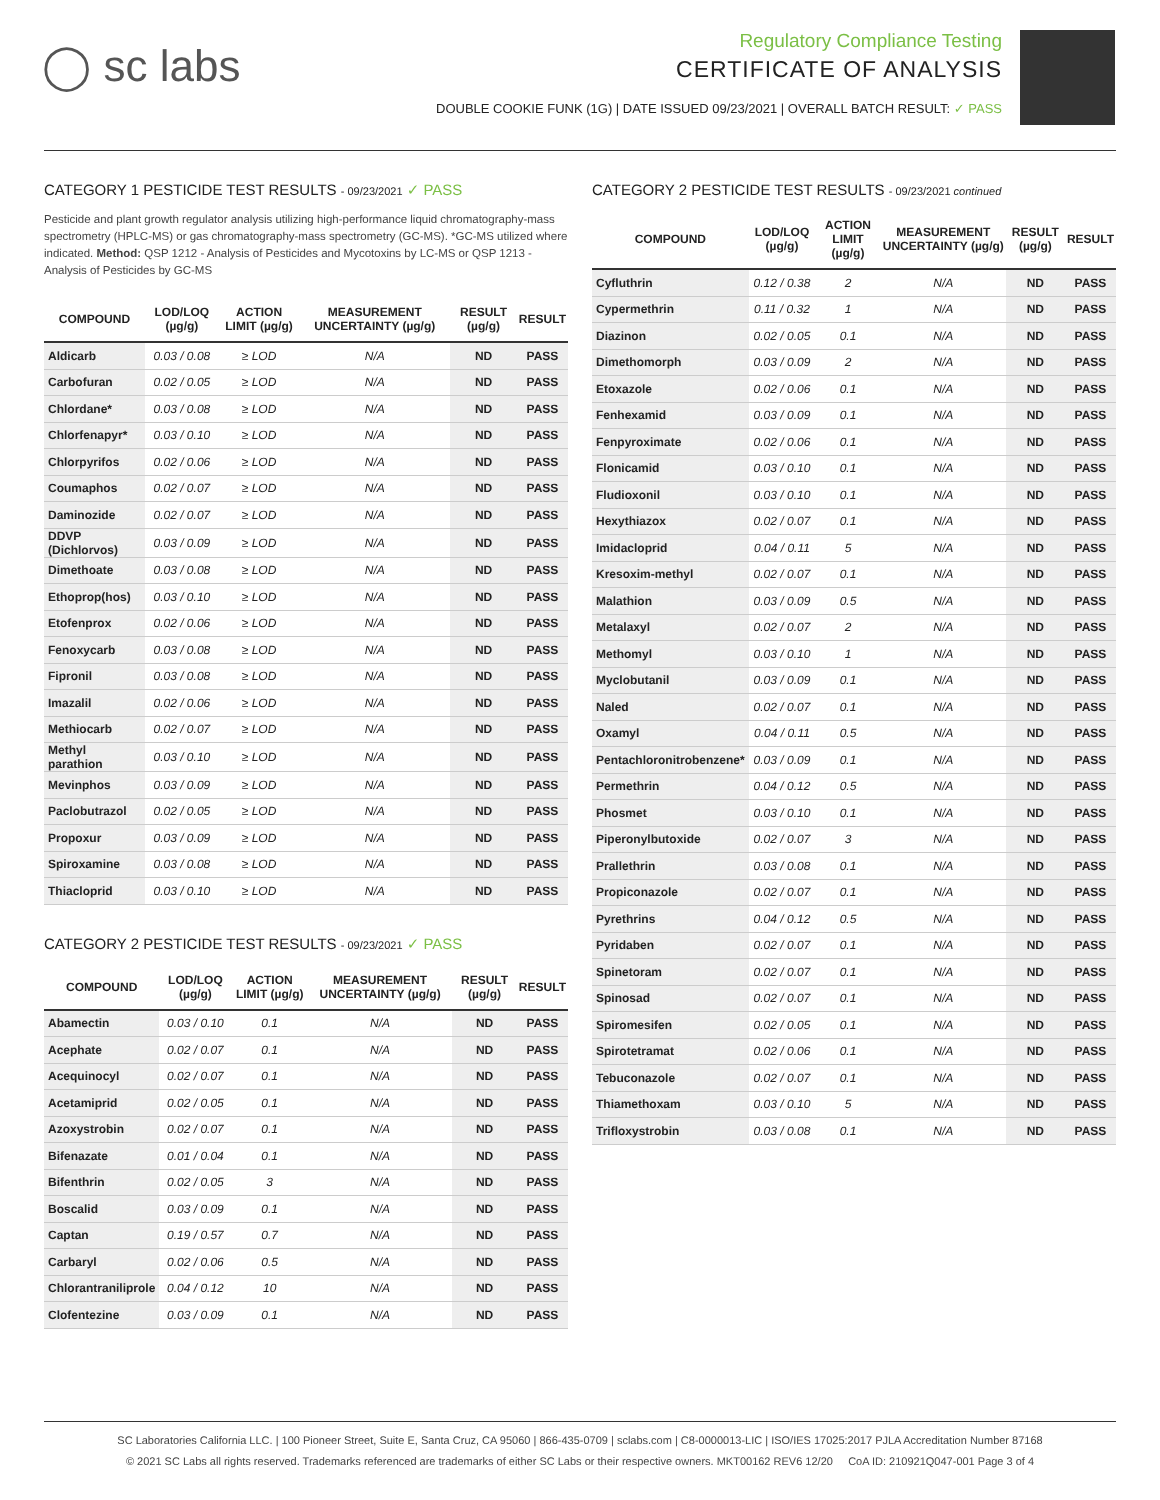◯ sc labs
Regulatory Compliance Testing
CERTIFICATE OF ANALYSIS
DOUBLE COOKIE FUNK (1G) | DATE ISSUED 09/23/2021 | OVERALL BATCH RESULT: ✓ PASS
CATEGORY 1 PESTICIDE TEST RESULTS - 09/23/2021 ✓ PASS
Pesticide and plant growth regulator analysis utilizing high-performance liquid chromatography-mass spectrometry (HPLC-MS) or gas chromatography-mass spectrometry (GC-MS). *GC-MS utilized where indicated. Method: QSP 1212 - Analysis of Pesticides and Mycotoxins by LC-MS or QSP 1213 - Analysis of Pesticides by GC-MS
| COMPOUND | LOD/LOQ (µg/g) | ACTION LIMIT (µg/g) | MEASUREMENT UNCERTAINTY (µg/g) | RESULT (µg/g) | RESULT |
| --- | --- | --- | --- | --- | --- |
| Aldicarb | 0.03 / 0.08 | ≥ LOD | N/A | ND | PASS |
| Carbofuran | 0.02 / 0.05 | ≥ LOD | N/A | ND | PASS |
| Chlordane* | 0.03 / 0.08 | ≥ LOD | N/A | ND | PASS |
| Chlorfenapyr* | 0.03 / 0.10 | ≥ LOD | N/A | ND | PASS |
| Chlorpyrifos | 0.02 / 0.06 | ≥ LOD | N/A | ND | PASS |
| Coumaphos | 0.02 / 0.07 | ≥ LOD | N/A | ND | PASS |
| Daminozide | 0.02 / 0.07 | ≥ LOD | N/A | ND | PASS |
| DDVP (Dichlorvos) | 0.03 / 0.09 | ≥ LOD | N/A | ND | PASS |
| Dimethoate | 0.03 / 0.08 | ≥ LOD | N/A | ND | PASS |
| Ethoprop(hos) | 0.03 / 0.10 | ≥ LOD | N/A | ND | PASS |
| Etofenprox | 0.02 / 0.06 | ≥ LOD | N/A | ND | PASS |
| Fenoxycarb | 0.03 / 0.08 | ≥ LOD | N/A | ND | PASS |
| Fipronil | 0.03 / 0.08 | ≥ LOD | N/A | ND | PASS |
| Imazalil | 0.02 / 0.06 | ≥ LOD | N/A | ND | PASS |
| Methiocarb | 0.02 / 0.07 | ≥ LOD | N/A | ND | PASS |
| Methyl parathion | 0.03 / 0.10 | ≥ LOD | N/A | ND | PASS |
| Mevinphos | 0.03 / 0.09 | ≥ LOD | N/A | ND | PASS |
| Paclobutrazol | 0.02 / 0.05 | ≥ LOD | N/A | ND | PASS |
| Propoxur | 0.03 / 0.09 | ≥ LOD | N/A | ND | PASS |
| Spiroxamine | 0.03 / 0.08 | ≥ LOD | N/A | ND | PASS |
| Thiacloprid | 0.03 / 0.10 | ≥ LOD | N/A | ND | PASS |
CATEGORY 2 PESTICIDE TEST RESULTS - 09/23/2021 ✓ PASS
| COMPOUND | LOD/LOQ (µg/g) | ACTION LIMIT (µg/g) | MEASUREMENT UNCERTAINTY (µg/g) | RESULT (µg/g) | RESULT |
| --- | --- | --- | --- | --- | --- |
| Abamectin | 0.03 / 0.10 | 0.1 | N/A | ND | PASS |
| Acephate | 0.02 / 0.07 | 0.1 | N/A | ND | PASS |
| Acequinocyl | 0.02 / 0.07 | 0.1 | N/A | ND | PASS |
| Acetamiprid | 0.02 / 0.05 | 0.1 | N/A | ND | PASS |
| Azoxystrobin | 0.02 / 0.07 | 0.1 | N/A | ND | PASS |
| Bifenazate | 0.01 / 0.04 | 0.1 | N/A | ND | PASS |
| Bifenthrin | 0.02 / 0.05 | 3 | N/A | ND | PASS |
| Boscalid | 0.03 / 0.09 | 0.1 | N/A | ND | PASS |
| Captan | 0.19 / 0.57 | 0.7 | N/A | ND | PASS |
| Carbaryl | 0.02 / 0.06 | 0.5 | N/A | ND | PASS |
| Chlorantraniliprole | 0.04 / 0.12 | 10 | N/A | ND | PASS |
| Clofentezine | 0.03 / 0.09 | 0.1 | N/A | ND | PASS |
CATEGORY 2 PESTICIDE TEST RESULTS - 09/23/2021 continued
| COMPOUND | LOD/LOQ (µg/g) | ACTION LIMIT (µg/g) | MEASUREMENT UNCERTAINTY (µg/g) | RESULT (µg/g) | RESULT |
| --- | --- | --- | --- | --- | --- |
| Cyfluthrin | 0.12 / 0.38 | 2 | N/A | ND | PASS |
| Cypermethrin | 0.11 / 0.32 | 1 | N/A | ND | PASS |
| Diazinon | 0.02 / 0.05 | 0.1 | N/A | ND | PASS |
| Dimethomorph | 0.03 / 0.09 | 2 | N/A | ND | PASS |
| Etoxazole | 0.02 / 0.06 | 0.1 | N/A | ND | PASS |
| Fenhexamid | 0.03 / 0.09 | 0.1 | N/A | ND | PASS |
| Fenpyroximate | 0.02 / 0.06 | 0.1 | N/A | ND | PASS |
| Flonicamid | 0.03 / 0.10 | 0.1 | N/A | ND | PASS |
| Fludioxonil | 0.03 / 0.10 | 0.1 | N/A | ND | PASS |
| Hexythiazox | 0.02 / 0.07 | 0.1 | N/A | ND | PASS |
| Imidacloprid | 0.04 / 0.11 | 5 | N/A | ND | PASS |
| Kresoxim-methyl | 0.02 / 0.07 | 0.1 | N/A | ND | PASS |
| Malathion | 0.03 / 0.09 | 0.5 | N/A | ND | PASS |
| Metalaxyl | 0.02 / 0.07 | 2 | N/A | ND | PASS |
| Methomyl | 0.03 / 0.10 | 1 | N/A | ND | PASS |
| Myclobutanil | 0.03 / 0.09 | 0.1 | N/A | ND | PASS |
| Naled | 0.02 / 0.07 | 0.1 | N/A | ND | PASS |
| Oxamyl | 0.04 / 0.11 | 0.5 | N/A | ND | PASS |
| Pentachloronitrobenzene* | 0.03 / 0.09 | 0.1 | N/A | ND | PASS |
| Permethrin | 0.04 / 0.12 | 0.5 | N/A | ND | PASS |
| Phosmet | 0.03 / 0.10 | 0.1 | N/A | ND | PASS |
| Piperonylbutoxide | 0.02 / 0.07 | 3 | N/A | ND | PASS |
| Prallethrin | 0.03 / 0.08 | 0.1 | N/A | ND | PASS |
| Propiconazole | 0.02 / 0.07 | 0.1 | N/A | ND | PASS |
| Pyrethrins | 0.04 / 0.12 | 0.5 | N/A | ND | PASS |
| Pyridaben | 0.02 / 0.07 | 0.1 | N/A | ND | PASS |
| Spinetoram | 0.02 / 0.07 | 0.1 | N/A | ND | PASS |
| Spinosad | 0.02 / 0.07 | 0.1 | N/A | ND | PASS |
| Spiromesifen | 0.02 / 0.05 | 0.1 | N/A | ND | PASS |
| Spirotetramat | 0.02 / 0.06 | 0.1 | N/A | ND | PASS |
| Tebuconazole | 0.02 / 0.07 | 0.1 | N/A | ND | PASS |
| Thiamethoxam | 0.03 / 0.10 | 5 | N/A | ND | PASS |
| Trifloxystrobin | 0.03 / 0.08 | 0.1 | N/A | ND | PASS |
SC Laboratories California LLC. | 100 Pioneer Street, Suite E, Santa Cruz, CA 95060 | 866-435-0709 | sclabs.com | C8-0000013-LIC | ISO/IES 17025:2017 PJLA Accreditation Number 87168
© 2021 SC Labs all rights reserved. Trademarks referenced are trademarks of either SC Labs or their respective owners. MKT00162 REV6 12/20 CoA ID: 210921Q047-001 Page 3 of 4